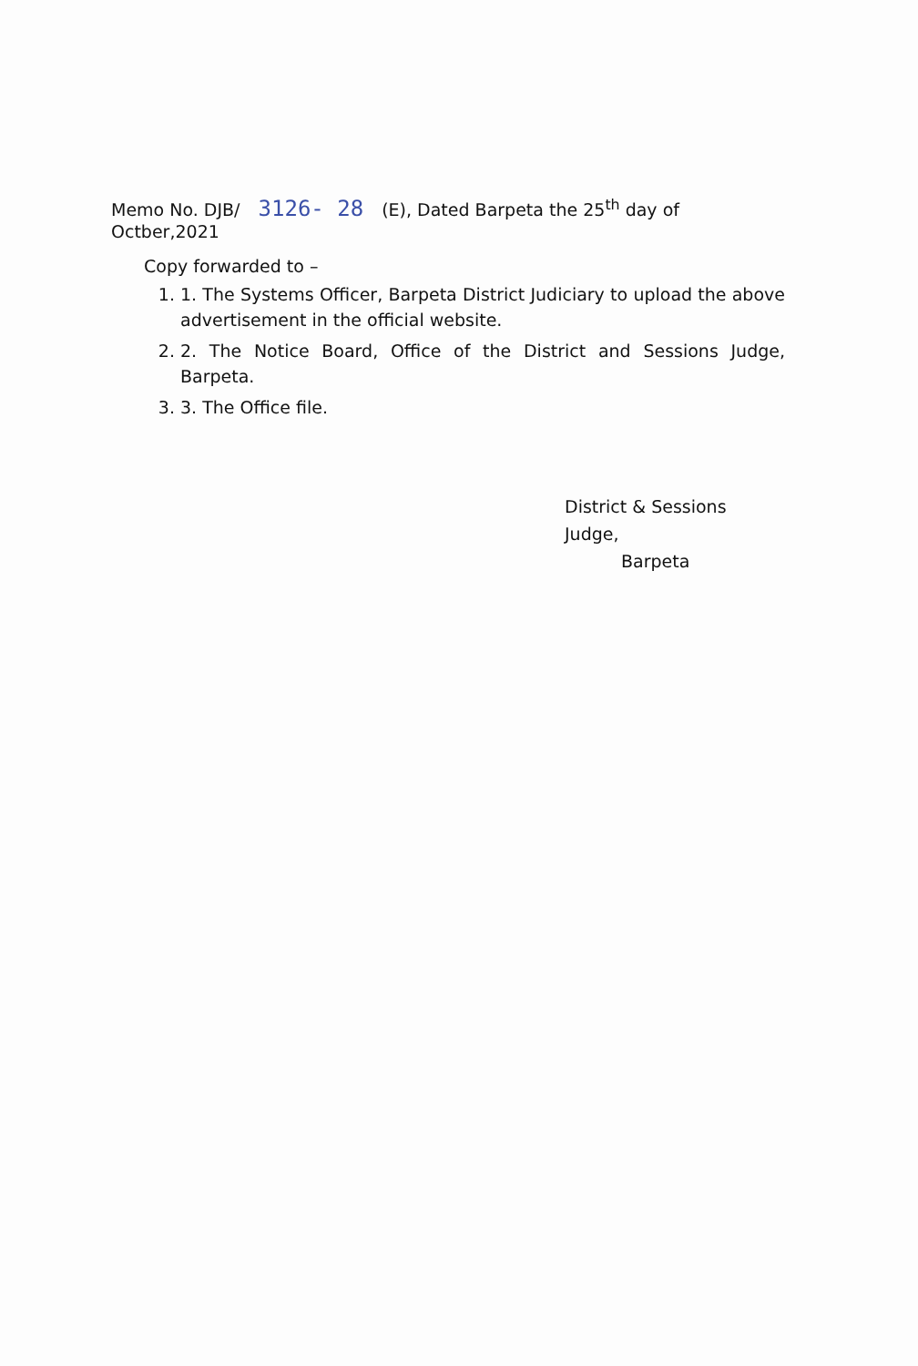Memo No. DJB/ 3126- 28 (E), Dated Barpeta the 25<sup>th</sup> day of Octber,2021
Copy forwarded to –
1. 1. The Systems Officer, Barpeta District Judiciary to upload the above advertisement in the official website.
2. 2. The Notice Board, Office of the District and Sessions Judge, Barpeta.
3. 3. The Office file.
District & Sessions Judge,
Barpeta